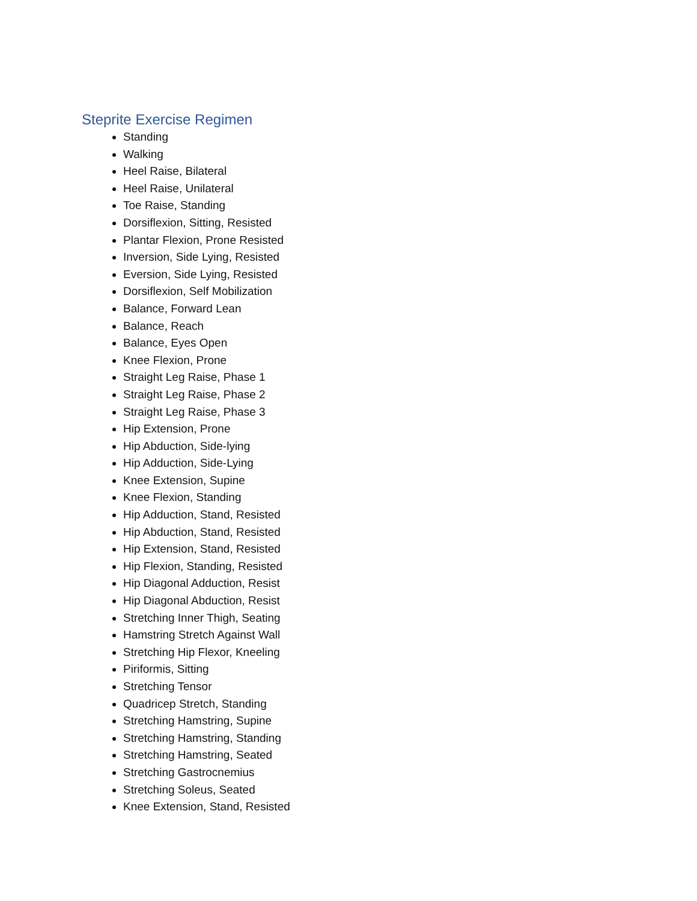Steprite Exercise Regimen
Standing
Walking
Heel Raise, Bilateral
Heel Raise, Unilateral
Toe Raise, Standing
Dorsiflexion, Sitting, Resisted
Plantar Flexion, Prone Resisted
Inversion, Side Lying, Resisted
Eversion, Side Lying, Resisted
Dorsiflexion, Self Mobilization
Balance, Forward Lean
Balance, Reach
Balance, Eyes Open
Knee Flexion, Prone
Straight Leg Raise, Phase 1
Straight Leg Raise, Phase 2
Straight Leg Raise, Phase 3
Hip Extension, Prone
Hip Abduction, Side-lying
Hip Adduction, Side-Lying
Knee Extension, Supine
Knee Flexion, Standing
Hip Adduction, Stand, Resisted
Hip Abduction, Stand, Resisted
Hip Extension, Stand, Resisted
Hip Flexion, Standing, Resisted
Hip Diagonal Adduction, Resist
Hip Diagonal Abduction, Resist
Stretching Inner Thigh, Seating
Hamstring Stretch Against Wall
Stretching Hip Flexor, Kneeling
Piriformis, Sitting
Stretching Tensor
Quadricep Stretch, Standing
Stretching Hamstring, Supine
Stretching Hamstring, Standing
Stretching Hamstring, Seated
Stretching Gastrocnemius
Stretching Soleus, Seated
Knee Extension, Stand, Resisted